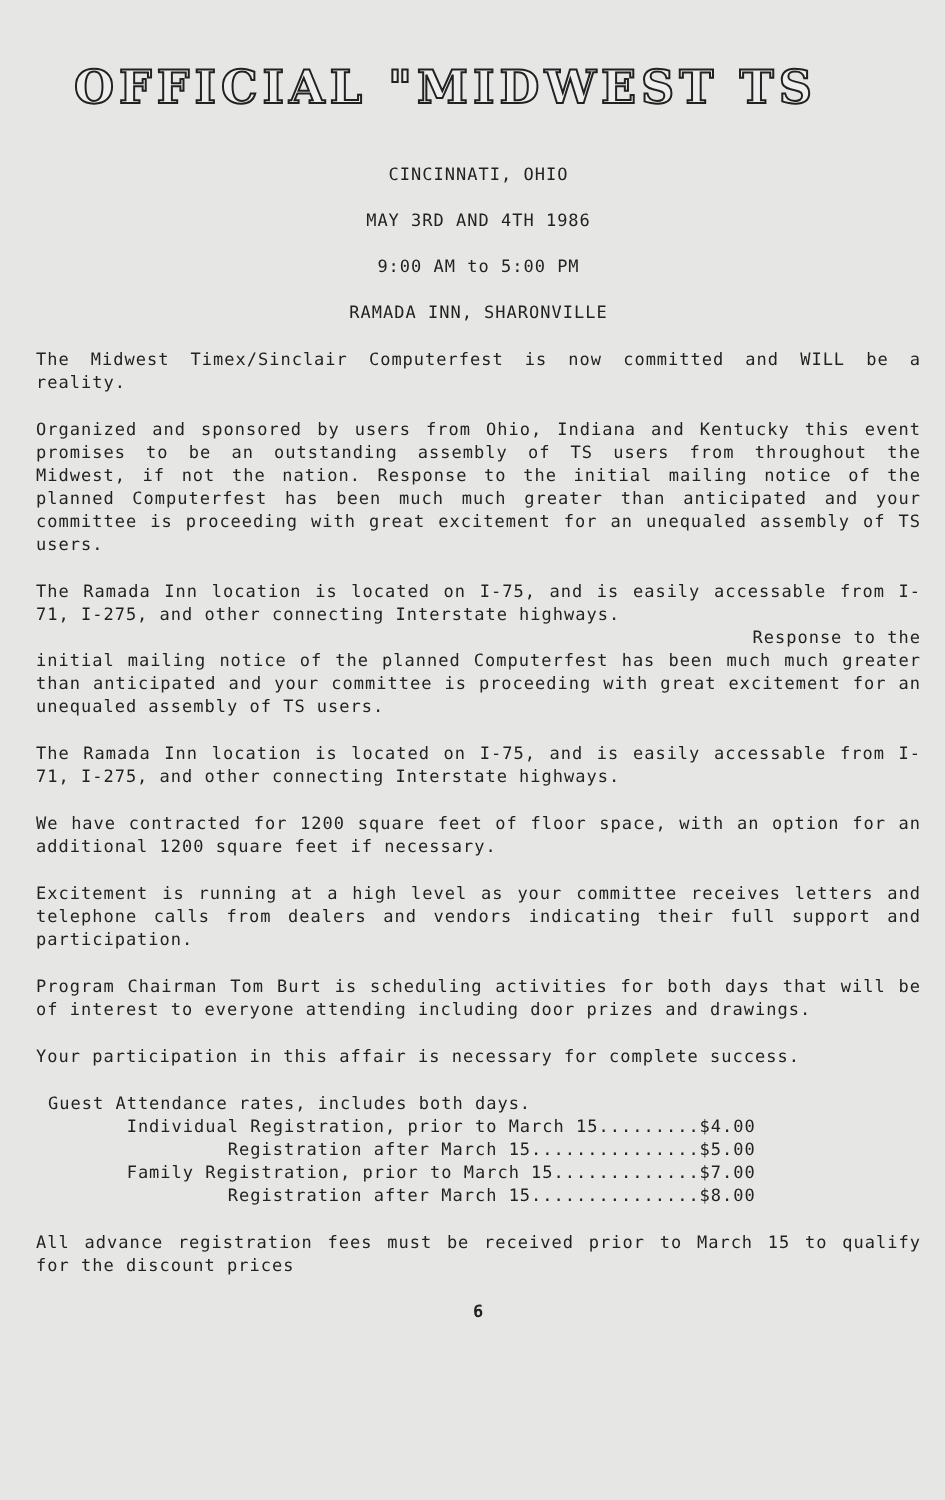OFFICIAL "MIDWEST TS
CINCINNATI, OHIO
MAY 3RD AND 4TH 1986
9:00 AM to 5:00 PM
RAMADA INN, SHARONVILLE
The Midwest Timex/Sinclair Computerfest is now committed and WILL be a reality.
Organized and sponsored by users from Ohio, Indiana and Kentucky this event promises to be an outstanding assembly of TS users from throughout the Midwest, if not the nation. Response to the initial mailing notice of the planned Computerfest has been much much greater than anticipated and your committee is proceeding with great excitement for an unequaled assembly of TS users.
The Ramada Inn location is located on I-75, and is easily accessable from I-71, I-275, and other connecting Interstate highways.
Response to the
initial mailing notice of the planned Computerfest has been much much greater than anticipated and your committee is proceeding with great excitement for an unequaled assembly of TS users.
The Ramada Inn location is located on I-75, and is easily accessable from I-71, I-275, and other connecting Interstate highways.
We have contracted for 1200 square feet of floor space, with an option for an additional 1200 square feet if necessary.
Excitement is running at a high level as your committee receives letters and telephone calls from dealers and vendors indicating their full support and participation.
Program Chairman Tom Burt is scheduling activities for both days that will be of interest to everyone attending including door prizes and drawings.
Your participation in this affair is necessary for complete success.
Guest Attendance rates, includes both days. Individual Registration, prior to March 15.........$4.00 Registration after March 15...............$5.00 Family Registration, prior to March 15.............$7.00 Registration after March 15...............$8.00
All advance registration fees must be received prior to March 15 to qualify for the discount prices
6